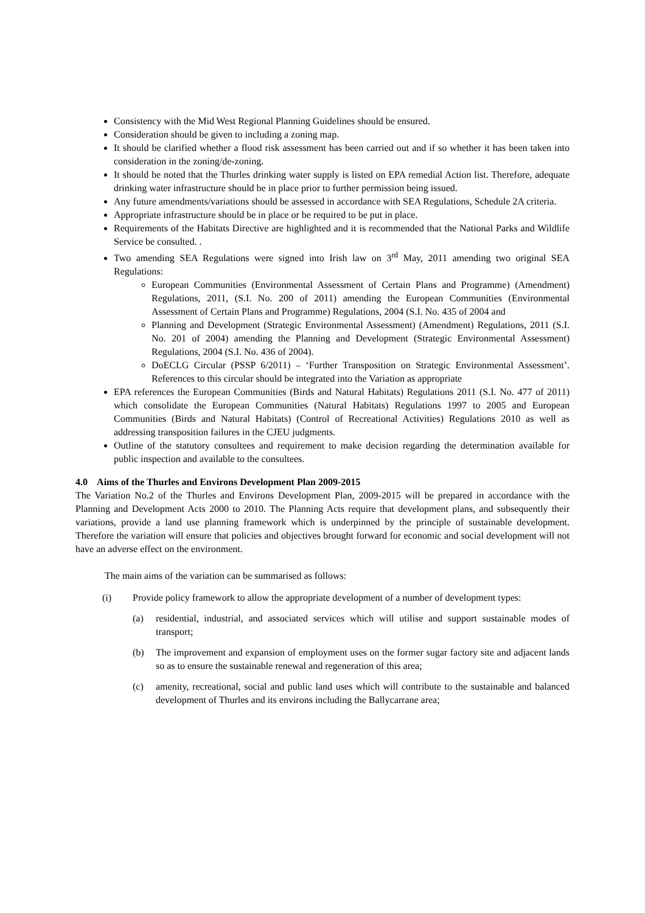Consistency with the Mid West Regional Planning Guidelines should be ensured.
Consideration should be given to including a zoning map.
It should be clarified whether a flood risk assessment has been carried out and if so whether it has been taken into consideration in the zoning/de-zoning.
It should be noted that the Thurles drinking water supply is listed on EPA remedial Action list. Therefore, adequate drinking water infrastructure should be in place prior to further permission being issued.
Any future amendments/variations should be assessed in accordance with SEA Regulations, Schedule 2A criteria.
Appropriate infrastructure should be in place or be required to be put in place.
Requirements of the Habitats Directive are highlighted and it is recommended that the National Parks and Wildlife Service be consulted. .
Two amending SEA Regulations were signed into Irish law on 3<sup>rd</sup> May, 2011 amending two original SEA Regulations:
European Communities (Environmental Assessment of Certain Plans and Programme) (Amendment) Regulations, 2011, (S.I. No. 200 of 2011) amending the European Communities (Environmental Assessment of Certain Plans and Programme) Regulations, 2004 (S.I. No. 435 of 2004 and
Planning and Development (Strategic Environmental Assessment) (Amendment) Regulations, 2011 (S.I. No. 201 of 2004) amending the Planning and Development (Strategic Environmental Assessment) Regulations, 2004 (S.I. No. 436 of 2004).
DoECLG Circular (PSSP 6/2011) – ‘Further Transposition on Strategic Environmental Assessment’. References to this circular should be integrated into the Variation as appropriate
EPA references the European Communities (Birds and Natural Habitats) Regulations 2011 (S.I. No. 477 of 2011) which consolidate the European Communities (Natural Habitats) Regulations 1997 to 2005 and European Communities (Birds and Natural Habitats) (Control of Recreational Activities) Regulations 2010 as well as addressing transposition failures in the CJEU judgments.
Outline of the statutory consultees and requirement to make decision regarding the determination available for public inspection and available to the consultees.
4.0 Aims of the Thurles and Environs Development Plan 2009-2015
The Variation No.2 of the Thurles and Environs Development Plan, 2009-2015 will be prepared in accordance with the Planning and Development Acts 2000 to 2010. The Planning Acts require that development plans, and subsequently their variations, provide a land use planning framework which is underpinned by the principle of sustainable development. Therefore the variation will ensure that policies and objectives brought forward for economic and social development will not have an adverse effect on the environment.
The main aims of the variation can be summarised as follows:
(i) Provide policy framework to allow the appropriate development of a number of development types:
(a) residential, industrial, and associated services which will utilise and support sustainable modes of transport;
(b) The improvement and expansion of employment uses on the former sugar factory site and adjacent lands so as to ensure the sustainable renewal and regeneration of this area;
(c) amenity, recreational, social and public land uses which will contribute to the sustainable and balanced development of Thurles and its environs including the Ballycarrane area;